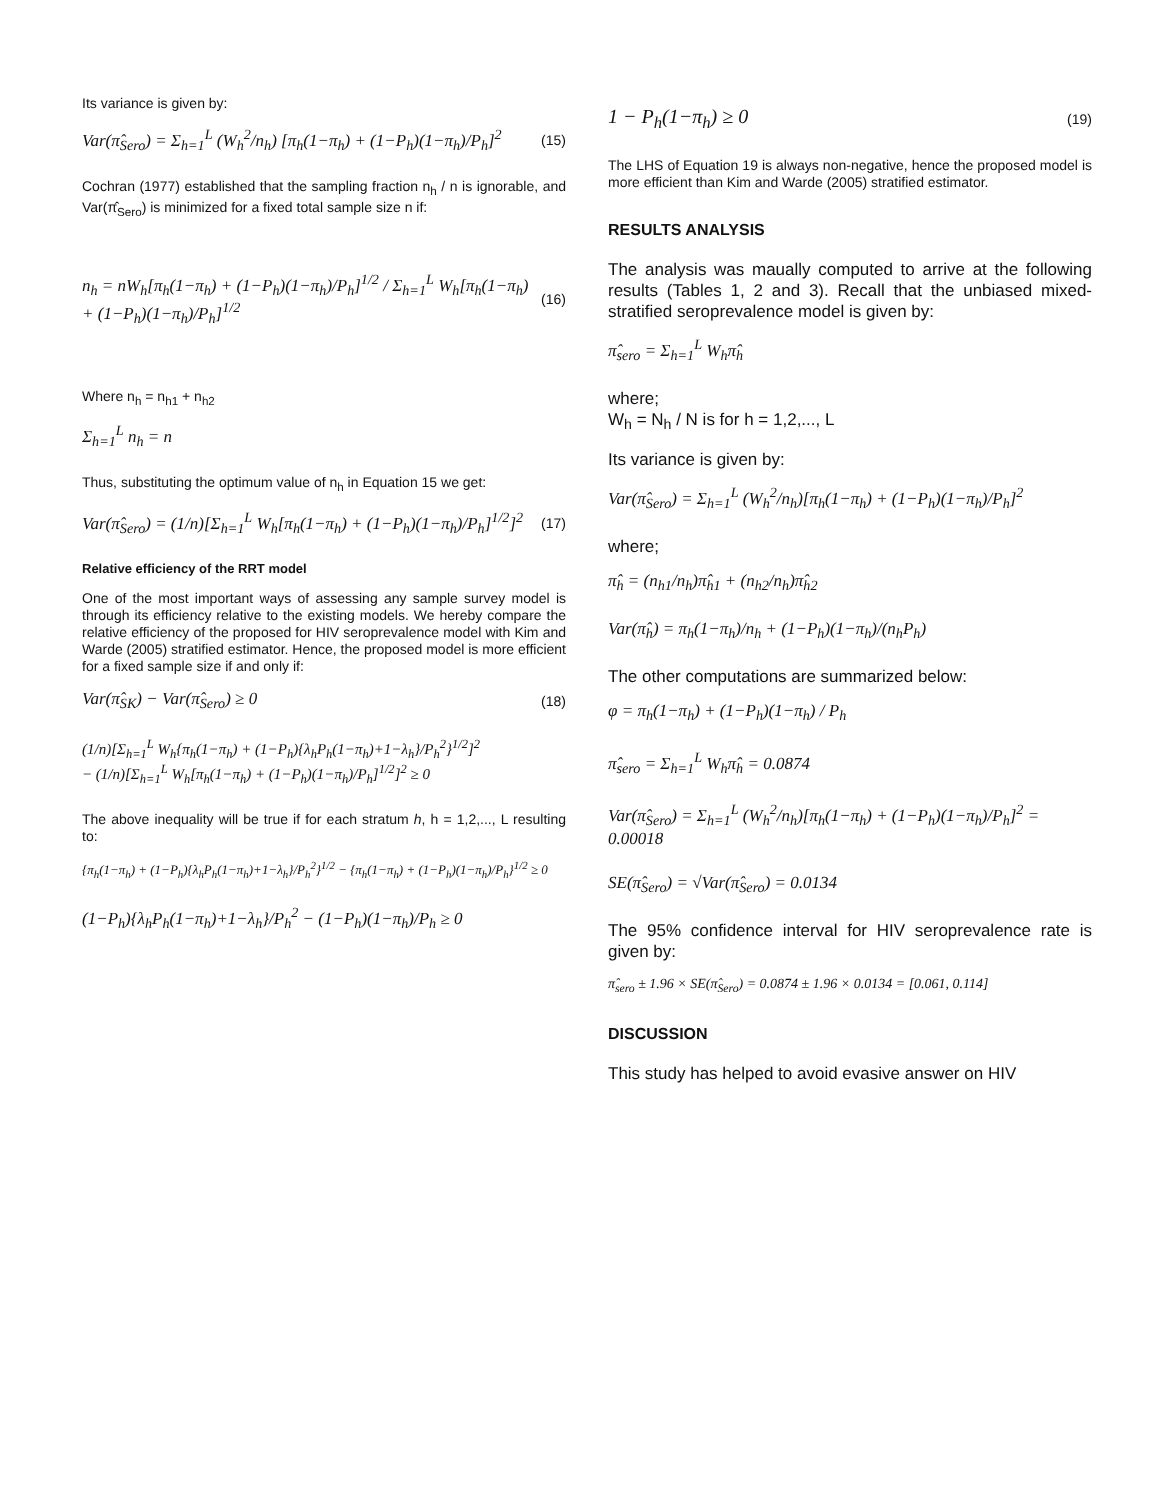Its variance is given by:
Var(π̂<sub>Sero</sub>) = Σ<sub>h=1</sub><sup>L</sup> (W<sub>h</sub><sup>2</sup>/n<sub>h</sub>) [π<sub>h</sub>(1−π<sub>h</sub>) + (1−P<sub>h</sub>)(1−π<sub>h</sub>)/P<sub>h</sub>]<sup>2</sup> (15)
Cochran (1977) established that the sampling fraction n<sub>h</sub> / n is ignorable, and Var(π̂<sub>Sero</sub>) is minimized for a fixed total sample size n if:
n<sub>h</sub> = nW<sub>h</sub>[π<sub>h</sub>(1−π<sub>h</sub>) + (1−P<sub>h</sub>)(1−π<sub>h</sub>)/P<sub>h</sub>]<sup>1/2</sup> / Σ<sub>h=1</sub><sup>L</sup> W<sub>h</sub>[π<sub>h</sub>(1−π<sub>h</sub>) + (1−P<sub>h</sub>)(1−π<sub>h</sub>)/P<sub>h</sub>]<sup>1/2</sup> (16)
Where n<sub>h</sub> = n<sub>h1</sub> + n<sub>h2</sub>
Σ<sub>h=1</sub><sup>L</sup> n<sub>h</sub> = n
Thus, substituting the optimum value of n<sub>h</sub> in Equation 15 we get:
Var(π̂<sub>Sero</sub>) = (1/n)[Σ<sub>h=1</sub><sup>L</sup> W<sub>h</sub>[π<sub>h</sub>(1−π<sub>h</sub>) + (1−P<sub>h</sub>)(1−π<sub>h</sub>)/P<sub>h</sub>]<sup>1/2</sup>]<sup>2</sup> (17)
Relative efficiency of the RRT model
One of the most important ways of assessing any sample survey model is through its efficiency relative to the existing models. We hereby compare the relative efficiency of the proposed for HIV seroprevalence model with Kim and Warde (2005) stratified estimator. Hence, the proposed model is more efficient for a fixed sample size if and only if:
Var(π̂<sub>SK</sub>) − Var(π̂<sub>Sero</sub>) ≥ 0 (18)
(1/n)[Σ<sub>h=1</sub><sup>L</sup> W<sub>h</sub>{π<sub>h</sub>(1−π<sub>h</sub>) + (1−P<sub>h</sub>){λ<sub>h</sub>P<sub>h</sub>(1−π<sub>h</sub>)+1−λ<sub>h</sub>}/P<sub>h</sub><sup>2</sup>}<sup>1/2</sup>]<sup>2</sup>
− (1/n)[Σ<sub>h=1</sub><sup>L</sup> W<sub>h</sub>[π<sub>h</sub>(1−π<sub>h</sub>) + (1−P<sub>h</sub>)(1−π<sub>h</sub>)/P<sub>h</sub>]<sup>1/2</sup>]<sup>2</sup> ≥ 0
The above inequality will be true if for each stratum h, h = 1,2,..., L resulting to:
{π<sub>h</sub>(1−π<sub>h</sub>) + (1−P<sub>h</sub>){λ<sub>h</sub>P<sub>h</sub>(1−π<sub>h</sub>)+1−λ<sub>h</sub>}/P<sub>h</sub><sup>2</sup>}<sup>1/2</sup> − {π<sub>h</sub>(1−π<sub>h</sub>) + (1−P<sub>h</sub>)(1−π<sub>h</sub>)/P<sub>h</sub>}<sup>1/2</sup> ≥ 0
(1−P<sub>h</sub>){λ<sub>h</sub>P<sub>h</sub>(1−π<sub>h</sub>)+1−λ<sub>h</sub>}/P<sub>h</sub><sup>2</sup> − (1−P<sub>h</sub>)(1−π<sub>h</sub>)/P<sub>h</sub> ≥ 0
1 − P<sub>h</sub>(1−π<sub>h</sub>) ≥ 0 (19)
The LHS of Equation 19 is always non-negative, hence the proposed model is more efficient than Kim and Warde (2005) stratified estimator.
RESULTS ANALYSIS
The analysis was maually computed to arrive at the following results (Tables 1, 2 and 3). Recall that the unbiased mixed-stratified seroprevalence model is given by:
π̂<sub>sero</sub> = Σ<sub>h=1</sub><sup>L</sup> W<sub>h</sub>π̂<sub>h</sub>
where;
W<sub>h</sub> = N<sub>h</sub> / N is for h = 1,2,..., L
Its variance is given by:
Var(π̂<sub>Sero</sub>) = Σ<sub>h=1</sub><sup>L</sup> (W<sub>h</sub><sup>2</sup>/n<sub>h</sub>)[π<sub>h</sub>(1−π<sub>h</sub>) + (1−P<sub>h</sub>)(1−π<sub>h</sub>)/P<sub>h</sub>]<sup>2</sup>
where;
π̂<sub>h</sub> = (n<sub>h1</sub>/n<sub>h</sub>)π̂<sub>h1</sub> + (n<sub>h2</sub>/n<sub>h</sub>)π̂<sub>h2</sub>
Var(π̂<sub>h</sub>) = π<sub>h</sub>(1−π<sub>h</sub>)/n<sub>h</sub> + (1−P<sub>h</sub>)(1−π<sub>h</sub>)/(n<sub>h</sub>P<sub>h</sub>)
The other computations are summarized below:
φ = π<sub>h</sub>(1−π<sub>h</sub>) + (1−P<sub>h</sub>)(1−π<sub>h</sub>) / P<sub>h</sub>
π̂<sub>sero</sub> = Σ<sub>h=1</sub><sup>L</sup> W<sub>h</sub>π̂<sub>h</sub> = 0.0874
Var(π̂<sub>Sero</sub>) = Σ<sub>h=1</sub><sup>L</sup> (W<sub>h</sub><sup>2</sup>/n<sub>h</sub>)[π<sub>h</sub>(1−π<sub>h</sub>) + (1−P<sub>h</sub>)(1−π<sub>h</sub>)/P<sub>h</sub>]<sup>2</sup> = 0.00018
SE(π̂<sub>Sero</sub>) = √Var(π̂<sub>Sero</sub>) = 0.0134
The 95% confidence interval for HIV seroprevalence rate is given by:
π̂<sub>sero</sub> ± 1.96 × SE(π̂<sub>Sero</sub>) = 0.0874 ± 1.96 × 0.0134 = [0.061, 0.114]
DISCUSSION
This study has helped to avoid evasive answer on HIV